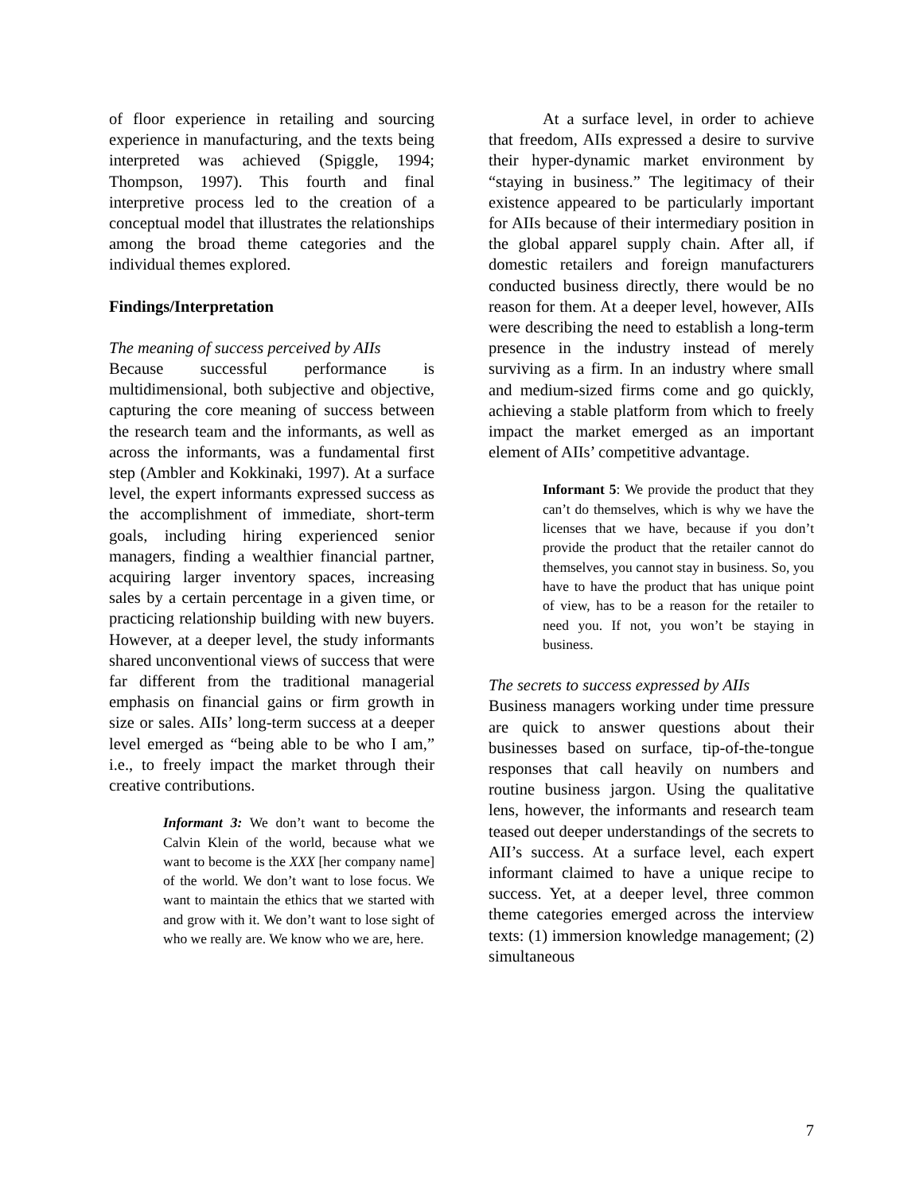of floor experience in retailing and sourcing experience in manufacturing, and the texts being interpreted was achieved (Spiggle, 1994; Thompson, 1997). This fourth and final interpretive process led to the creation of a conceptual model that illustrates the relationships among the broad theme categories and the individual themes explored.
Findings/Interpretation
The meaning of success perceived by AIIs
Because successful performance is multidimensional, both subjective and objective, capturing the core meaning of success between the research team and the informants, as well as across the informants, was a fundamental first step (Ambler and Kokkinaki, 1997). At a surface level, the expert informants expressed success as the accomplishment of immediate, short-term goals, including hiring experienced senior managers, finding a wealthier financial partner, acquiring larger inventory spaces, increasing sales by a certain percentage in a given time, or practicing relationship building with new buyers. However, at a deeper level, the study informants shared unconventional views of success that were far different from the traditional managerial emphasis on financial gains or firm growth in size or sales. AIIs’ long-term success at a deeper level emerged as “being able to be who I am,” i.e., to freely impact the market through their creative contributions.
Informant 3: We don’t want to become the Calvin Klein of the world, because what we want to become is the XXX [her company name] of the world. We don’t want to lose focus. We want to maintain the ethics that we started with and grow with it. We don’t want to lose sight of who we really are. We know who we are, here.
At a surface level, in order to achieve that freedom, AIIs expressed a desire to survive their hyper-dynamic market environment by “staying in business.” The legitimacy of their existence appeared to be particularly important for AIIs because of their intermediary position in the global apparel supply chain. After all, if domestic retailers and foreign manufacturers conducted business directly, there would be no reason for them. At a deeper level, however, AIIs were describing the need to establish a long-term presence in the industry instead of merely surviving as a firm. In an industry where small and medium-sized firms come and go quickly, achieving a stable platform from which to freely impact the market emerged as an important element of AIIs’ competitive advantage.
Informant 5: We provide the product that they can’t do themselves, which is why we have the licenses that we have, because if you don’t provide the product that the retailer cannot do themselves, you cannot stay in business. So, you have to have the product that has unique point of view, has to be a reason for the retailer to need you. If not, you won’t be staying in business.
The secrets to success expressed by AIIs
Business managers working under time pressure are quick to answer questions about their businesses based on surface, tip-of-the-tongue responses that call heavily on numbers and routine business jargon. Using the qualitative lens, however, the informants and research team teased out deeper understandings of the secrets to AII’s success. At a surface level, each expert informant claimed to have a unique recipe to success. Yet, at a deeper level, three common theme categories emerged across the interview texts: (1) immersion knowledge management; (2) simultaneous
7